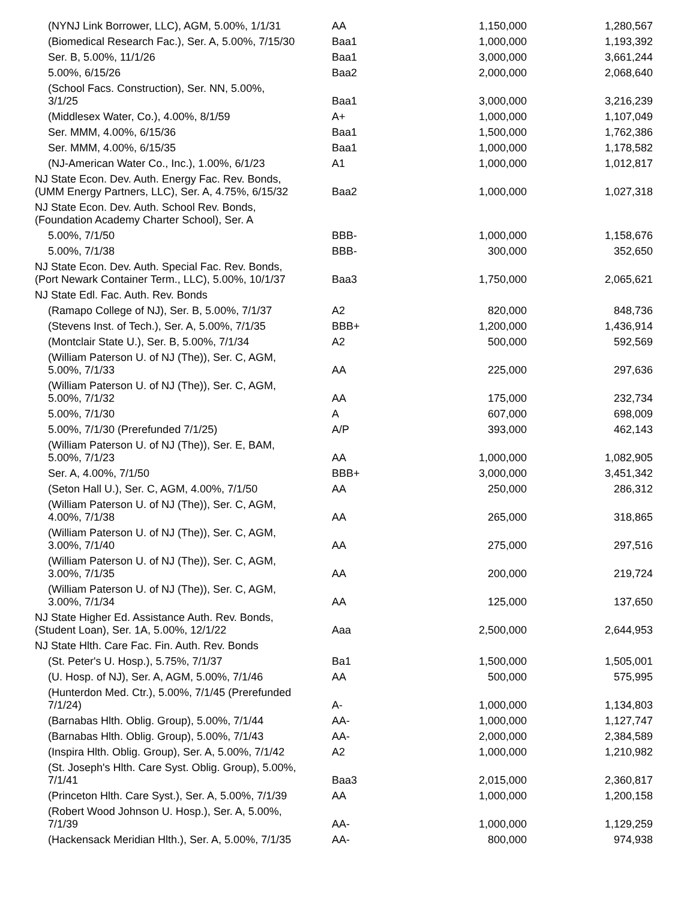| (NYNJ Link Borrower, LLC), AGM, 5.00%, 1/1/31 | AA | 1,150,000 | 1,280,567 |
| (Biomedical Research Fac.), Ser. A, 5.00%, 7/15/30 | Baa1 | 1,000,000 | 1,193,392 |
| Ser. B, 5.00%, 11/1/26 | Baa1 | 3,000,000 | 3,661,244 |
| 5.00%, 6/15/26 | Baa2 | 2,000,000 | 2,068,640 |
| (School Facs. Construction), Ser. NN, 5.00%, 3/1/25 | Baa1 | 3,000,000 | 3,216,239 |
| (Middlesex Water, Co.), 4.00%, 8/1/59 | A+ | 1,000,000 | 1,107,049 |
| Ser. MMM, 4.00%, 6/15/36 | Baa1 | 1,500,000 | 1,762,386 |
| Ser. MMM, 4.00%, 6/15/35 | Baa1 | 1,000,000 | 1,178,582 |
| (NJ-American Water Co., Inc.), 1.00%, 6/1/23 | A1 | 1,000,000 | 1,012,817 |
| NJ State Econ. Dev. Auth. Energy Fac. Rev. Bonds, (UMM Energy Partners, LLC), Ser. A, 4.75%, 6/15/32 | Baa2 | 1,000,000 | 1,027,318 |
| NJ State Econ. Dev. Auth. School Rev. Bonds, (Foundation Academy Charter School), Ser. A | | | |
| 5.00%, 7/1/50 | BBB- | 1,000,000 | 1,158,676 |
| 5.00%, 7/1/38 | BBB- | 300,000 | 352,650 |
| NJ State Econ. Dev. Auth. Special Fac. Rev. Bonds, (Port Newark Container Term., LLC), 5.00%, 10/1/37 | Baa3 | 1,750,000 | 2,065,621 |
| NJ State Edl. Fac. Auth. Rev. Bonds | | | |
| (Ramapo College of NJ), Ser. B, 5.00%, 7/1/37 | A2 | 820,000 | 848,736 |
| (Stevens Inst. of Tech.), Ser. A, 5.00%, 7/1/35 | BBB+ | 1,200,000 | 1,436,914 |
| (Montclair State U.), Ser. B, 5.00%, 7/1/34 | A2 | 500,000 | 592,569 |
| (William Paterson U. of NJ (The)), Ser. C, AGM, 5.00%, 7/1/33 | AA | 225,000 | 297,636 |
| (William Paterson U. of NJ (The)), Ser. C, AGM, 5.00%, 7/1/32 | AA | 175,000 | 232,734 |
| 5.00%, 7/1/30 | A | 607,000 | 698,009 |
| 5.00%, 7/1/30 (Prerefunded 7/1/25) | A/P | 393,000 | 462,143 |
| (William Paterson U. of NJ (The)), Ser. E, BAM, 5.00%, 7/1/23 | AA | 1,000,000 | 1,082,905 |
| Ser. A, 4.00%, 7/1/50 | BBB+ | 3,000,000 | 3,451,342 |
| (Seton Hall U.), Ser. C, AGM, 4.00%, 7/1/50 | AA | 250,000 | 286,312 |
| (William Paterson U. of NJ (The)), Ser. C, AGM, 4.00%, 7/1/38 | AA | 265,000 | 318,865 |
| (William Paterson U. of NJ (The)), Ser. C, AGM, 3.00%, 7/1/40 | AA | 275,000 | 297,516 |
| (William Paterson U. of NJ (The)), Ser. C, AGM, 3.00%, 7/1/35 | AA | 200,000 | 219,724 |
| (William Paterson U. of NJ (The)), Ser. C, AGM, 3.00%, 7/1/34 | AA | 125,000 | 137,650 |
| NJ State Higher Ed. Assistance Auth. Rev. Bonds, (Student Loan), Ser. 1A, 5.00%, 12/1/22 | Aaa | 2,500,000 | 2,644,953 |
| NJ State Hlth. Care Fac. Fin. Auth. Rev. Bonds | | | |
| (St. Peter's U. Hosp.), 5.75%, 7/1/37 | Ba1 | 1,500,000 | 1,505,001 |
| (U. Hosp. of NJ), Ser. A, AGM, 5.00%, 7/1/46 | AA | 500,000 | 575,995 |
| (Hunterdon Med. Ctr.), 5.00%, 7/1/45 (Prerefunded 7/1/24) | A- | 1,000,000 | 1,134,803 |
| (Barnabas Hlth. Oblig. Group), 5.00%, 7/1/44 | AA- | 1,000,000 | 1,127,747 |
| (Barnabas Hlth. Oblig. Group), 5.00%, 7/1/43 | AA- | 2,000,000 | 2,384,589 |
| (Inspira Hlth. Oblig. Group), Ser. A, 5.00%, 7/1/42 | A2 | 1,000,000 | 1,210,982 |
| (St. Joseph's Hlth. Care Syst. Oblig. Group), 5.00%, 7/1/41 | Baa3 | 2,015,000 | 2,360,817 |
| (Princeton Hlth. Care Syst.), Ser. A, 5.00%, 7/1/39 | AA | 1,000,000 | 1,200,158 |
| (Robert Wood Johnson U. Hosp.), Ser. A, 5.00%, 7/1/39 | AA- | 1,000,000 | 1,129,259 |
| (Hackensack Meridian Hlth.), Ser. A, 5.00%, 7/1/35 | AA- | 800,000 | 974,938 |